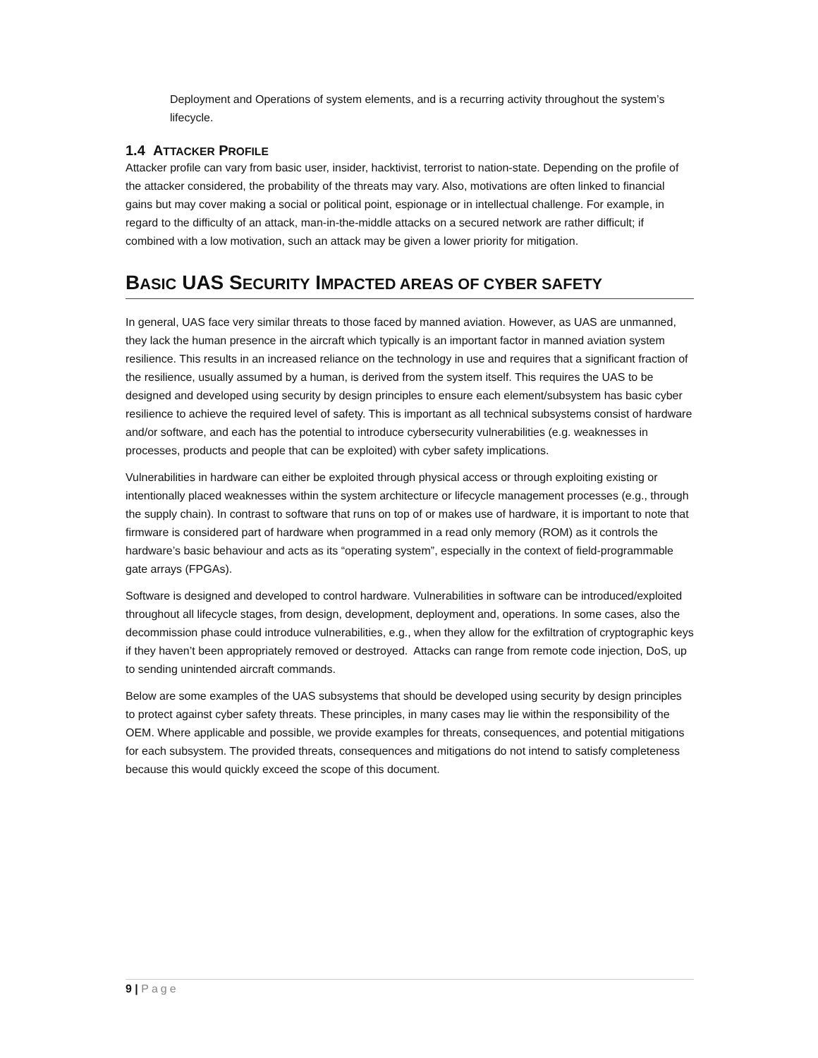Deployment and Operations of system elements, and is a recurring activity throughout the system’s lifecycle.
1.4 ATTACKER PROFILE
Attacker profile can vary from basic user, insider, hacktivist, terrorist to nation-state. Depending on the profile of the attacker considered, the probability of the threats may vary. Also, motivations are often linked to financial gains but may cover making a social or political point, espionage or in intellectual challenge. For example, in regard to the difficulty of an attack, man-in-the-middle attacks on a secured network are rather difficult; if combined with a low motivation, such an attack may be given a lower priority for mitigation.
BASIC UAS SECURITY IMPACTED AREAS OF CYBER SAFETY
In general, UAS face very similar threats to those faced by manned aviation. However, as UAS are unmanned, they lack the human presence in the aircraft which typically is an important factor in manned aviation system resilience. This results in an increased reliance on the technology in use and requires that a significant fraction of the resilience, usually assumed by a human, is derived from the system itself. This requires the UAS to be designed and developed using security by design principles to ensure each element/subsystem has basic cyber resilience to achieve the required level of safety. This is important as all technical subsystems consist of hardware and/or software, and each has the potential to introduce cybersecurity vulnerabilities (e.g. weaknesses in processes, products and people that can be exploited) with cyber safety implications.
Vulnerabilities in hardware can either be exploited through physical access or through exploiting existing or intentionally placed weaknesses within the system architecture or lifecycle management processes (e.g., through the supply chain). In contrast to software that runs on top of or makes use of hardware, it is important to note that firmware is considered part of hardware when programmed in a read only memory (ROM) as it controls the hardware’s basic behaviour and acts as its “operating system”, especially in the context of field-programmable gate arrays (FPGAs).
Software is designed and developed to control hardware. Vulnerabilities in software can be introduced/exploited throughout all lifecycle stages, from design, development, deployment and, operations. In some cases, also the decommission phase could introduce vulnerabilities, e.g., when they allow for the exfiltration of cryptographic keys if they haven’t been appropriately removed or destroyed. Attacks can range from remote code injection, DoS, up to sending unintended aircraft commands.
Below are some examples of the UAS subsystems that should be developed using security by design principles to protect against cyber safety threats. These principles, in many cases may lie within the responsibility of the OEM. Where applicable and possible, we provide examples for threats, consequences, and potential mitigations for each subsystem. The provided threats, consequences and mitigations do not intend to satisfy completeness because this would quickly exceed the scope of this document.
9 | Page